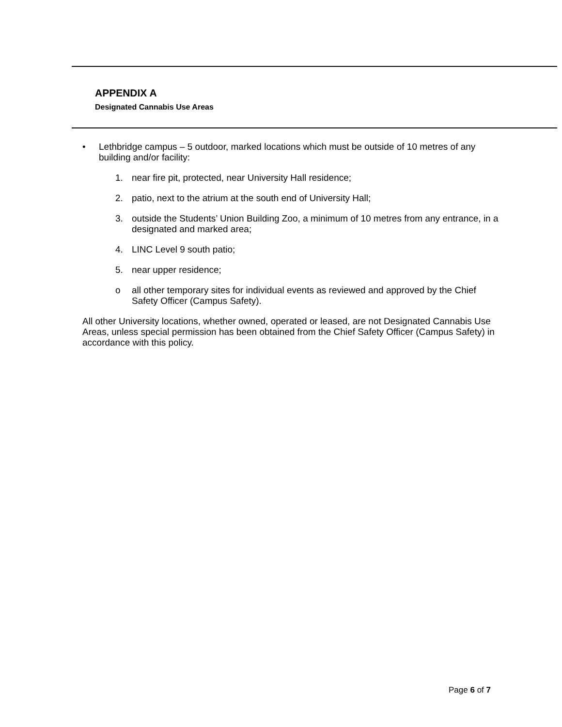APPENDIX A
Designated Cannabis Use Areas
• Lethbridge campus – 5 outdoor, marked locations which must be outside of 10 metres of any building and/or facility:
1. near fire pit, protected, near University Hall residence;
2. patio, next to the atrium at the south end of University Hall;
3. outside the Students’ Union Building Zoo, a minimum of 10 metres from any entrance, in a designated and marked area;
4. LINC Level 9 south patio;
5. near upper residence;
o all other temporary sites for individual events as reviewed and approved by the Chief Safety Officer (Campus Safety).
All other University locations, whether owned, operated or leased, are not Designated Cannabis Use Areas, unless special permission has been obtained from the Chief Safety Officer (Campus Safety) in accordance with this policy.
Page 6 of 7